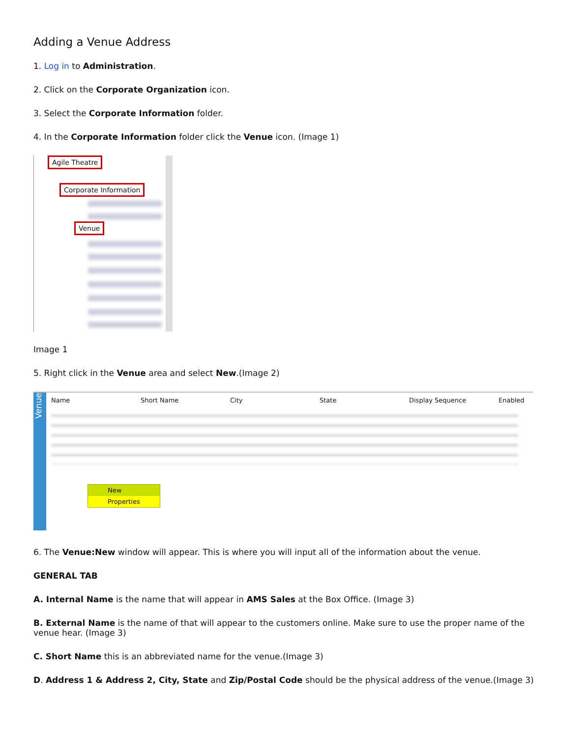Adding a Venue Address
1. Log in to Administration.
2. Click on the Corporate Organization icon.
3. Select the Corporate Information folder.
4. In the Corporate Information folder click the Venue icon. (Image 1)
Agile Theatre
Corporate Information
Venue
Image 1
5. Right click in the Venue area and select New.(Image 2)
Venue
Name Short Name City State Display Sequence Enabled
New
Properties
6. The Venue:New window will appear. This is where you will input all of the information about the venue.
GENERAL TAB
A. Internal Name is the name that will appear in AMS Sales at the Box Office. (Image 3)
B. External Name is the name of that will appear to the customers online. Make sure to use the proper name of the venue hear. (Image 3)
C. Short Name this is an abbreviated name for the venue.(Image 3)
D. Address 1 & Address 2, City, State and Zip/Postal Code should be the physical address of the venue.(Image 3)